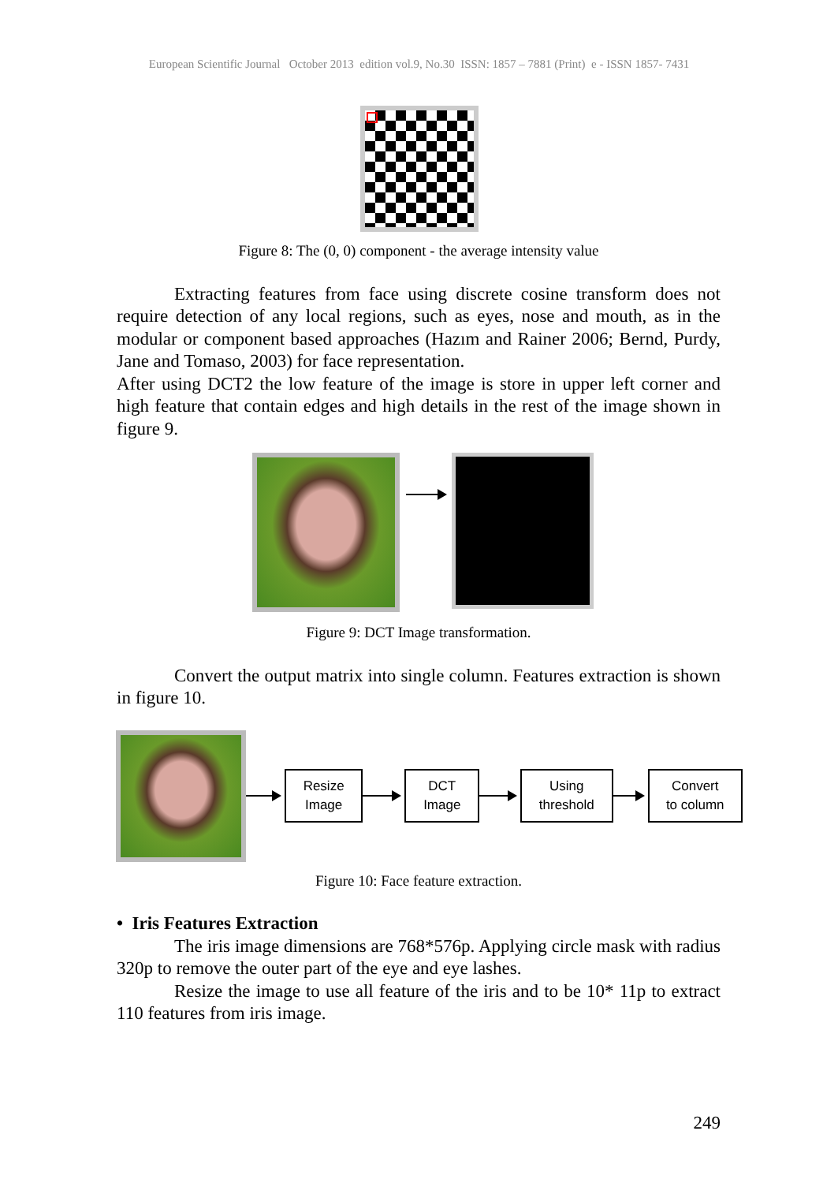European Scientific Journal October 2013 edition vol.9, No.30 ISSN: 1857 – 7881 (Print) e - ISSN 1857- 7431
Figure 8: The (0, 0) component - the average intensity value
Extracting features from face using discrete cosine transform does not require detection of any local regions, such as eyes, nose and mouth, as in the modular or component based approaches (Hazım and Rainer 2006; Bernd, Purdy, Jane and Tomaso, 2003) for face representation.
After using DCT2 the low feature of the image is store in upper left corner and high feature that contain edges and high details in the rest of the image shown in figure 9.
Figure 9: DCT Image transformation.
Convert the output matrix into single column. Features extraction is shown in figure 10.
Resize
Image
DCT
Image
Using
threshold
Convert
to column
Figure 10: Face feature extraction.
• Iris Features Extraction
The iris image dimensions are 768*576p. Applying circle mask with radius 320p to remove the outer part of the eye and eye lashes.
Resize the image to use all feature of the iris and to be 10* 11p to extract 110 features from iris image.
249